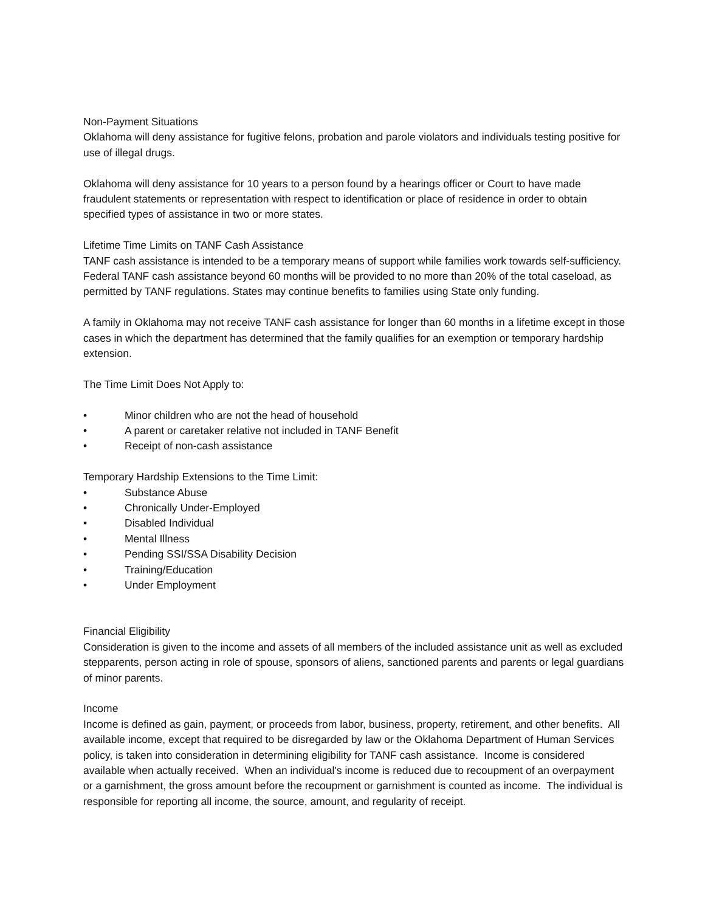Non-Payment Situations
Oklahoma will deny assistance for fugitive felons, probation and parole violators and individuals testing positive for use of illegal drugs.
Oklahoma will deny assistance for 10 years to a person found by a hearings officer or Court to have made fraudulent statements or representation with respect to identification or place of residence in order to obtain specified types of assistance in two or more states.
Lifetime Time Limits on TANF Cash Assistance
TANF cash assistance is intended to be a temporary means of support while families work towards self-sufficiency. Federal TANF cash assistance beyond 60 months will be provided to no more than 20% of the total caseload, as permitted by TANF regulations. States may continue benefits to families using State only funding.
A family in Oklahoma may not receive TANF cash assistance for longer than 60 months in a lifetime except in those cases in which the department has determined that the family qualifies for an exemption or temporary hardship extension.
The Time Limit Does Not Apply to:
• Minor children who are not the head of household
• A parent or caretaker relative not included in TANF Benefit
• Receipt of non-cash assistance
Temporary Hardship Extensions to the Time Limit:
• Substance Abuse
• Chronically Under-Employed
• Disabled Individual
• Mental Illness
• Pending SSI/SSA Disability Decision
• Training/Education
• Under Employment
Financial Eligibility
Consideration is given to the income and assets of all members of the included assistance unit as well as excluded stepparents, person acting in role of spouse, sponsors of aliens, sanctioned parents and parents or legal guardians of minor parents.
Income
Income is defined as gain, payment, or proceeds from labor, business, property, retirement, and other benefits. All available income, except that required to be disregarded by law or the Oklahoma Department of Human Services policy, is taken into consideration in determining eligibility for TANF cash assistance. Income is considered available when actually received. When an individual's income is reduced due to recoupment of an overpayment or a garnishment, the gross amount before the recoupment or garnishment is counted as income. The individual is responsible for reporting all income, the source, amount, and regularity of receipt.